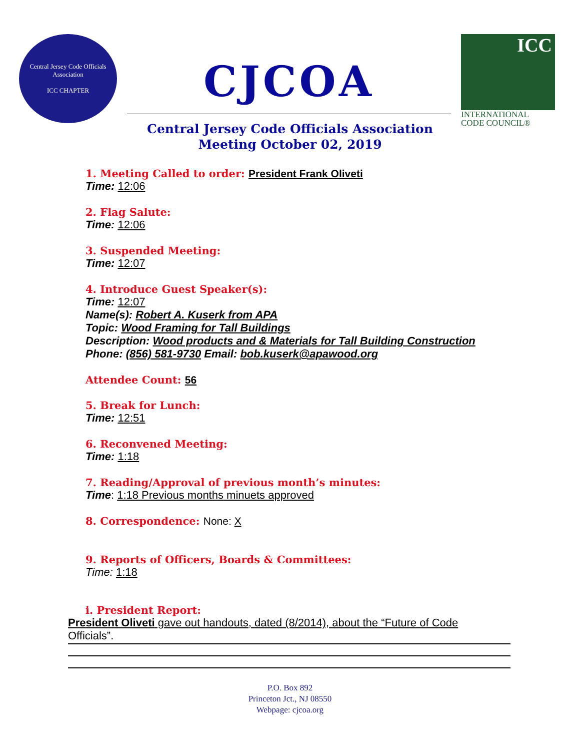Central Jersey Code Officials Association
ICC CHAPTER
CJCOA
ICC
INTERNATIONAL
CODE COUNCIL®
Central Jersey Code Officials Association
Meeting October 02, 2019
1. Meeting Called to order: President Frank Oliveti
Time: 12:06
2. Flag Salute:
Time: 12:06
3. Suspended Meeting:
Time: 12:07
4. Introduce Guest Speaker(s):
Time: 12:07
Name(s): Robert A. Kuserk from APA
Topic: Wood Framing for Tall Buildings
Description: Wood products and & Materials for Tall Building Construction
Phone: (856) 581-9730 Email: bob.kuserk@apawood.org
Attendee Count: 56
5. Break for Lunch:
Time: 12:51
6. Reconvened Meeting:
Time: 1:18
7. Reading/Approval of previous month’s minutes:
Time: 1:18 Previous months minuets approved
8. Correspondence: None: X
9. Reports of Officers, Boards & Committees:
Time: 1:18
i. President Report:
President Oliveti gave out handouts, dated (8/2014), about the “Future of Code Officials”.
P.O. Box 892
Princeton Jct., NJ 08550
Webpage: cjcoa.org